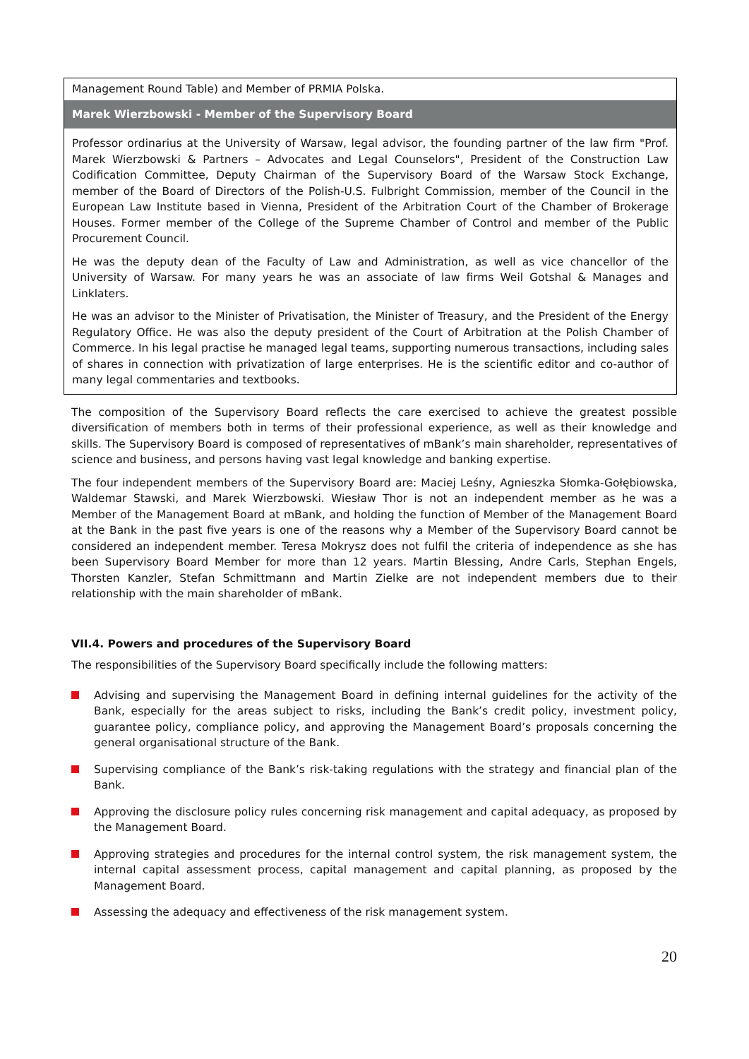| Management Round Table) and Member of PRMIA Polska. |
| Marek Wierzbowski - Member of the Supervisory Board |
| Professor ordinarius at the University of Warsaw, legal advisor, the founding partner of the law firm "Prof. Marek Wierzbowski & Partners – Advocates and Legal Counselors", President of the Construction Law Codification Committee, Deputy Chairman of the Supervisory Board of the Warsaw Stock Exchange, member of the Board of Directors of the Polish-U.S. Fulbright Commission, member of the Council in the European Law Institute based in Vienna, President of the Arbitration Court of the Chamber of Brokerage Houses. Former member of the College of the Supreme Chamber of Control and member of the Public Procurement Council. He was the deputy dean of the Faculty of Law and Administration, as well as vice chancellor of the University of Warsaw. For many years he was an associate of law firms Weil Gotshal & Manages and Linklaters. He was an advisor to the Minister of Privatisation, the Minister of Treasury, and the President of the Energy Regulatory Office. He was also the deputy president of the Court of Arbitration at the Polish Chamber of Commerce. In his legal practise he managed legal teams, supporting numerous transactions, including sales of shares in connection with privatization of large enterprises. He is the scientific editor and co-author of many legal commentaries and textbooks. |
The composition of the Supervisory Board reflects the care exercised to achieve the greatest possible diversification of members both in terms of their professional experience, as well as their knowledge and skills. The Supervisory Board is composed of representatives of mBank’s main shareholder, representatives of science and business, and persons having vast legal knowledge and banking expertise.
The four independent members of the Supervisory Board are: Maciej Leśny, Agnieszka Słomka-Gołębiowska, Waldemar Stawski, and Marek Wierzbowski. Wiesław Thor is not an independent member as he was a Member of the Management Board at mBank, and holding the function of Member of the Management Board at the Bank in the past five years is one of the reasons why a Member of the Supervisory Board cannot be considered an independent member. Teresa Mokrysz does not fulfil the criteria of independence as she has been Supervisory Board Member for more than 12 years. Martin Blessing, Andre Carls, Stephan Engels, Thorsten Kanzler, Stefan Schmittmann and Martin Zielke are not independent members due to their relationship with the main shareholder of mBank.
VII.4. Powers and procedures of the Supervisory Board
The responsibilities of the Supervisory Board specifically include the following matters:
Advising and supervising the Management Board in defining internal guidelines for the activity of the Bank, especially for the areas subject to risks, including the Bank’s credit policy, investment policy, guarantee policy, compliance policy, and approving the Management Board’s proposals concerning the general organisational structure of the Bank.
Supervising compliance of the Bank’s risk-taking regulations with the strategy and financial plan of the Bank.
Approving the disclosure policy rules concerning risk management and capital adequacy, as proposed by the Management Board.
Approving strategies and procedures for the internal control system, the risk management system, the internal capital assessment process, capital management and capital planning, as proposed by the Management Board.
Assessing the adequacy and effectiveness of the risk management system.
20